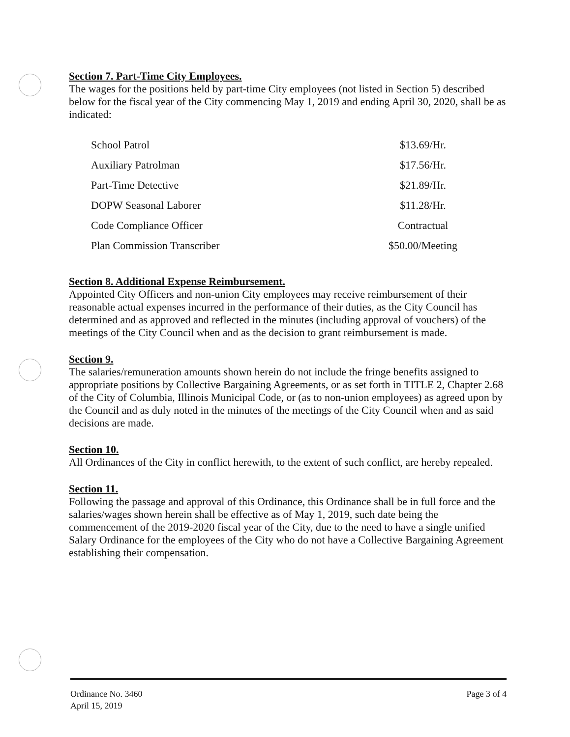Section 7. Part-Time City Employees.
The wages for the positions held by part-time City employees (not listed in Section 5) described below for the fiscal year of the City commencing May 1, 2019 and ending April 30, 2020, shall be as indicated:
| School Patrol | $13.69/Hr. |
| Auxiliary Patrolman | $17.56/Hr. |
| Part-Time Detective | $21.89/Hr. |
| DOPW Seasonal Laborer | $11.28/Hr. |
| Code Compliance Officer | Contractual |
| Plan Commission Transcriber | $50.00/Meeting |
Section 8. Additional Expense Reimbursement.
Appointed City Officers and non-union City employees may receive reimbursement of their reasonable actual expenses incurred in the performance of their duties, as the City Council has determined and as approved and reflected in the minutes (including approval of vouchers) of the meetings of the City Council when and as the decision to grant reimbursement is made.
Section 9.
The salaries/remuneration amounts shown herein do not include the fringe benefits assigned to appropriate positions by Collective Bargaining Agreements, or as set forth in TITLE 2, Chapter 2.68 of the City of Columbia, Illinois Municipal Code, or (as to non-union employees) as agreed upon by the Council and as duly noted in the minutes of the meetings of the City Council when and as said decisions are made.
Section 10.
All Ordinances of the City in conflict herewith, to the extent of such conflict, are hereby repealed.
Section 11.
Following the passage and approval of this Ordinance, this Ordinance shall be in full force and the salaries/wages shown herein shall be effective as of May 1, 2019, such date being the commencement of the 2019-2020 fiscal year of the City, due to the need to have a single unified Salary Ordinance for the employees of the City who do not have a Collective Bargaining Agreement establishing their compensation.
Ordinance No. 3460
April 15, 2019
Page 3 of 4